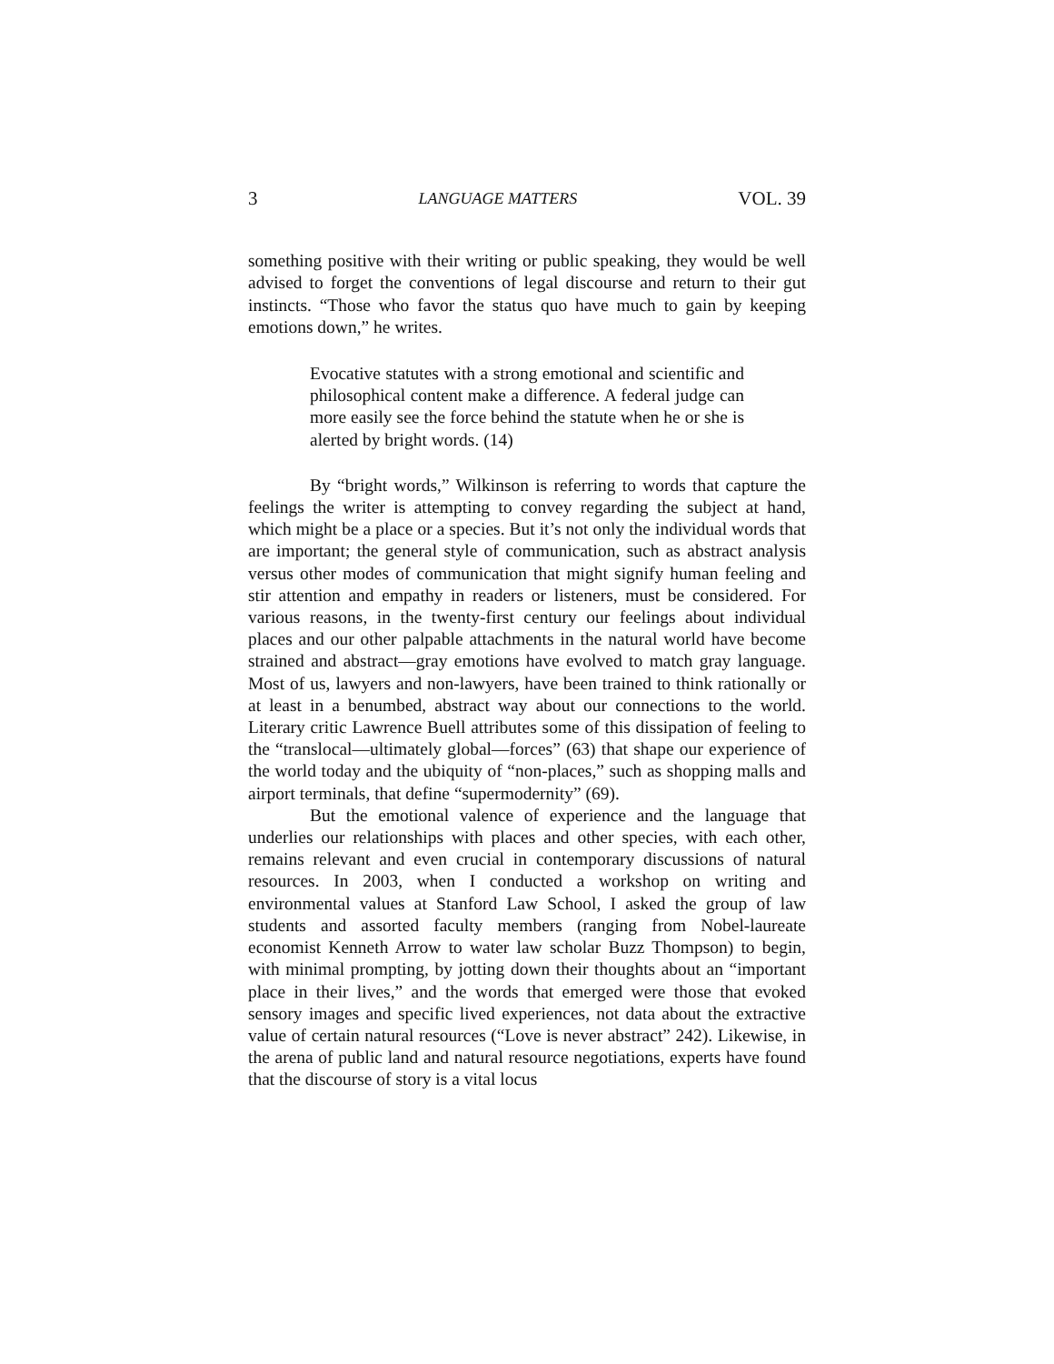3 LANGUAGE MATTERS VOL. 39
something positive with their writing or public speaking, they would be well advised to forget the conventions of legal discourse and return to their gut instincts. “Those who favor the status quo have much to gain by keeping emotions down,” he writes.
Evocative statutes with a strong emotional and scientific and philosophical content make a difference. A federal judge can more easily see the force behind the statute when he or she is alerted by bright words. (14)
By “bright words,” Wilkinson is referring to words that capture the feelings the writer is attempting to convey regarding the subject at hand, which might be a place or a species. But it’s not only the individual words that are important; the general style of communication, such as abstract analysis versus other modes of communication that might signify human feeling and stir attention and empathy in readers or listeners, must be considered. For various reasons, in the twenty-first century our feelings about individual places and our other palpable attachments in the natural world have become strained and abstract—gray emotions have evolved to match gray language. Most of us, lawyers and non-lawyers, have been trained to think rationally or at least in a benumbed, abstract way about our connections to the world. Literary critic Lawrence Buell attributes some of this dissipation of feeling to the “translocal—ultimately global—forces” (63) that shape our experience of the world today and the ubiquity of “non-places,” such as shopping malls and airport terminals, that define “supermodernity” (69).
But the emotional valence of experience and the language that underlies our relationships with places and other species, with each other, remains relevant and even crucial in contemporary discussions of natural resources. In 2003, when I conducted a workshop on writing and environmental values at Stanford Law School, I asked the group of law students and assorted faculty members (ranging from Nobel-laureate economist Kenneth Arrow to water law scholar Buzz Thompson) to begin, with minimal prompting, by jotting down their thoughts about an “important place in their lives,” and the words that emerged were those that evoked sensory images and specific lived experiences, not data about the extractive value of certain natural resources (“Love is never abstract” 242). Likewise, in the arena of public land and natural resource negotiations, experts have found that the discourse of story is a vital locus